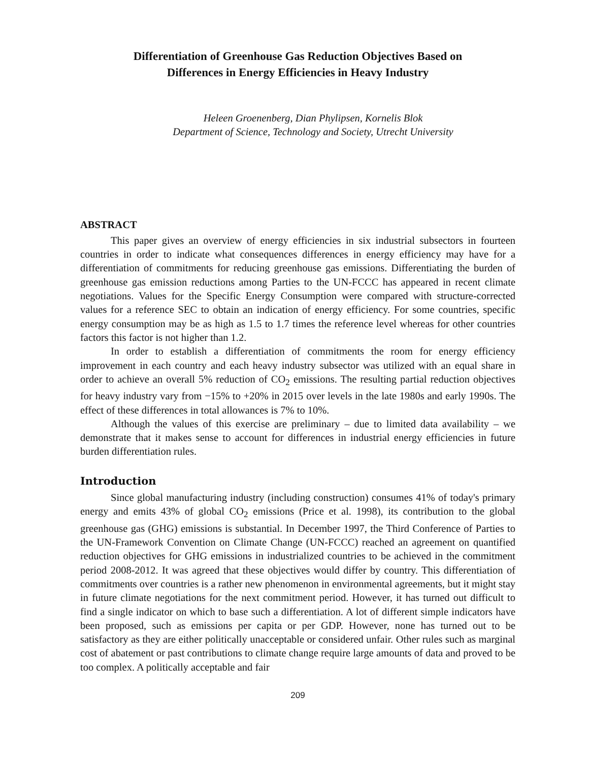Differentiation of Greenhouse Gas Reduction Objectives Based on
Differences in Energy Efficiencies in Heavy Industry
Heleen Groenenberg, Dian Phylipsen, Kornelis Blok
Department of Science, Technology and Society, Utrecht University
ABSTRACT
This paper gives an overview of energy efficiencies in six industrial subsectors in fourteen countries in order to indicate what consequences differences in energy efficiency may have for a differentiation of commitments for reducing greenhouse gas emissions. Differentiating the burden of greenhouse gas emission reductions among Parties to the UN-FCCC has appeared in recent climate negotiations. Values for the Specific Energy Consumption were compared with structure-corrected values for a reference SEC to obtain an indication of energy efficiency. For some countries, specific energy consumption may be as high as 1.5 to 1.7 times the reference level whereas for other countries factors this factor is not higher than 1.2.
In order to establish a differentiation of commitments the room for energy efficiency improvement in each country and each heavy industry subsector was utilized with an equal share in order to achieve an overall 5% reduction of CO<sub>2</sub> emissions. The resulting partial reduction objectives for heavy industry vary from −15% to +20% in 2015 over levels in the late 1980s and early 1990s. The effect of these differences in total allowances is 7% to 10%.
Although the values of this exercise are preliminary – due to limited data availability – we demonstrate that it makes sense to account for differences in industrial energy efficiencies in future burden differentiation rules.
Introduction
Since global manufacturing industry (including construction) consumes 41% of today's primary energy and emits 43% of global CO<sub>2</sub> emissions (Price et al. 1998), its contribution to the global greenhouse gas (GHG) emissions is substantial. In December 1997, the Third Conference of Parties to the UN-Framework Convention on Climate Change (UN-FCCC) reached an agreement on quantified reduction objectives for GHG emissions in industrialized countries to be achieved in the commitment period 2008-2012. It was agreed that these objectives would differ by country. This differentiation of commitments over countries is a rather new phenomenon in environmental agreements, but it might stay in future climate negotiations for the next commitment period. However, it has turned out difficult to find a single indicator on which to base such a differentiation. A lot of different simple indicators have been proposed, such as emissions per capita or per GDP. However, none has turned out to be satisfactory as they are either politically unacceptable or considered unfair. Other rules such as marginal cost of abatement or past contributions to climate change require large amounts of data and proved to be too complex. A politically acceptable and fair
209